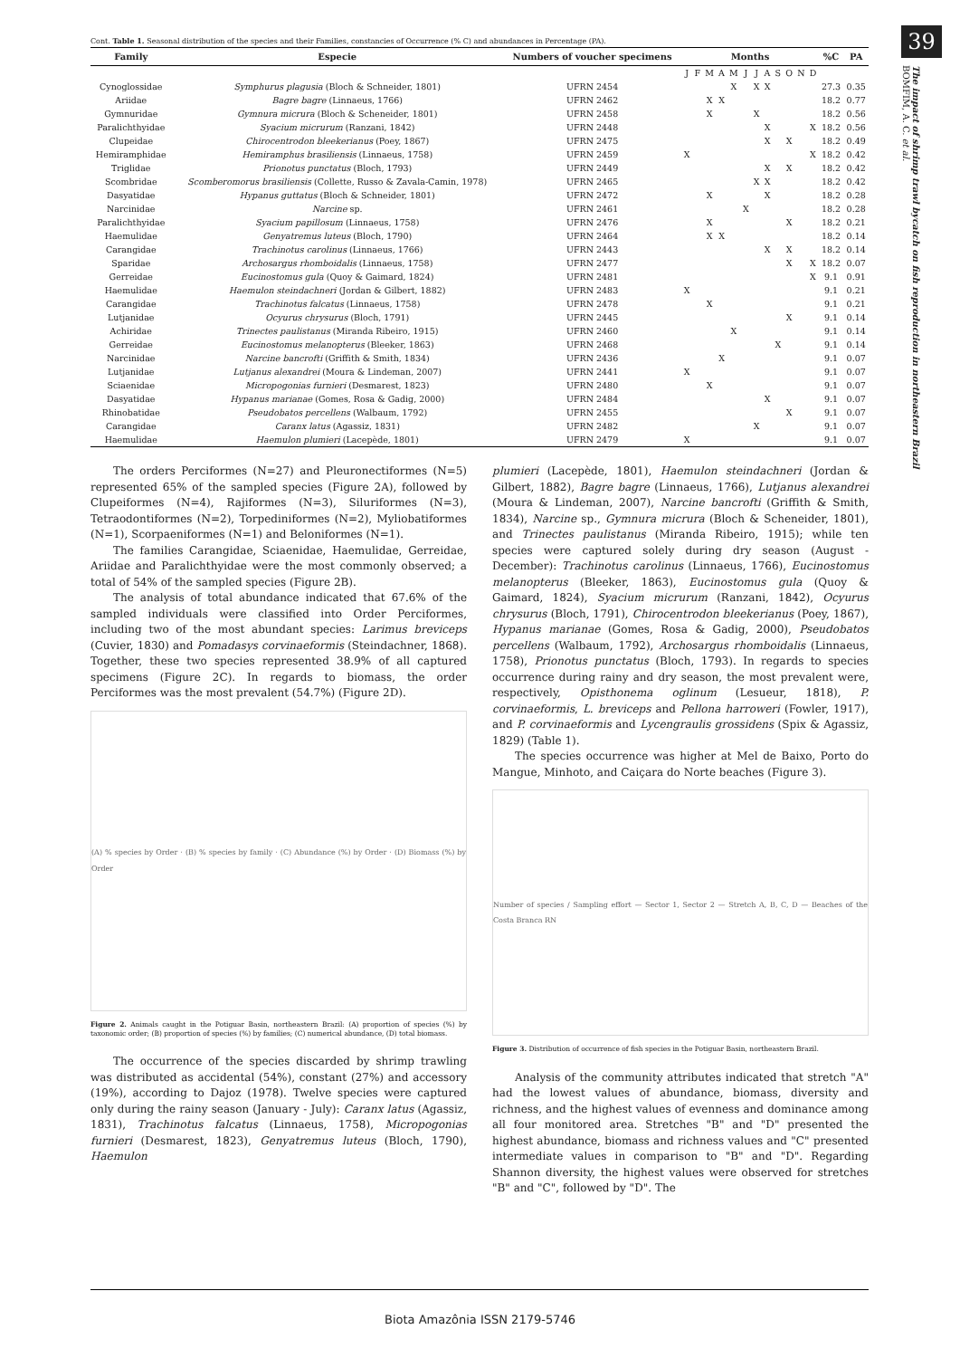39
The impact of shrimp trawl bycatch on fish reproduction in northeastern Brazil
BOMFIM, A. C. et al.
Cont. Table 1. Seasonal distribution of the species and their Families, constancies of Occurrence (% C) and abundances in Percentage (PA).
| Family | Especie | Numbers of voucher specimens | Months | | | | | | | | | | | | %C | PA |
| --- | --- | --- | --- | --- | --- | --- | --- | --- | --- | --- | --- | --- | --- | --- | --- | --- |
| | | | J | F | M | A | M | J | J | A | S | O | N | D | | |
| Cynoglossidae | Symphurus plagusia (Bloch & Schneider, 1801) | UFRN 2454 | | | | | X | | X | X | | | | | 27.3 | 0.35 |
| Ariidae | Bagre bagre (Linnaeus, 1766) | UFRN 2462 | | | X | X | | | | | | | | | 18.2 | 0.77 |
| Gymnuridae | Gymnura micrura (Bloch & Scheneider, 1801) | UFRN 2458 | | | X | | | | X | | | | | | 18.2 | 0.56 |
| Paralichthyidae | Syacium micrurum (Ranzani, 1842) | UFRN 2448 | | | | | | | | X | | | | X | 18.2 | 0.56 |
| Clupeidae | Chirocentrodon bleekerianus (Poey, 1867) | UFRN 2475 | | | | | | | | X | | X | | | 18.2 | 0.49 |
| Hemiramphidae | Hemiramphus brasiliensis (Linnaeus, 1758) | UFRN 2459 | X | | | | | | | | | | | X | 18.2 | 0.42 |
| Triglidae | Prionotus punctatus (Bloch, 1793) | UFRN 2449 | | | | | | | | X | | X | | | 18.2 | 0.42 |
| Scombridae | Scomberomorus brasiliensis (Collette, Russo & Zavala-Camin, 1978) | UFRN 2465 | | | | | | | X | X | | | | | 18.2 | 0.42 |
| Dasyatidae | Hypanus guttatus (Bloch & Schneider, 1801) | UFRN 2472 | | | X | | | | | X | | | | | 18.2 | 0.28 |
| Narcinidae | Narcine sp. | UFRN 2461 | | | | | | X | | | | | | | 18.2 | 0.28 |
| Paralichthyidae | Syacium papillosum (Linnaeus, 1758) | UFRN 2476 | | | X | | | | | | | X | | | 18.2 | 0.21 |
| Haemulidae | Genyatremus luteus (Bloch, 1790) | UFRN 2464 | | | X | X | | | | | | | | | 18.2 | 0.14 |
| Carangidae | Trachinotus carolinus (Linnaeus, 1766) | UFRN 2443 | | | | | | | | X | | X | | | 18.2 | 0.14 |
| Sparidae | Archosargus rhomboidalis (Linnaeus, 1758) | UFRN 2477 | | | | | | | | | | X | | X | 18.2 | 0.07 |
| Gerreidae | Eucinostomus gula (Quoy & Gaimard, 1824) | UFRN 2481 | | | | | | | | | | | | X | 9.1 | 0.91 |
| Haemulidae | Haemulon steindachneri (Jordan & Gilbert, 1882) | UFRN 2483 | X | | | | | | | | | | | | 9.1 | 0.21 |
| Carangidae | Trachinotus falcatus (Linnaeus, 1758) | UFRN 2478 | | | X | | | | | | | | | | 9.1 | 0.21 |
| Lutjanidae | Ocyurus chrysurus (Bloch, 1791) | UFRN 2445 | | | | | | | | | | X | | | 9.1 | 0.14 |
| Achiridae | Trinectes paulistanus (Miranda Ribeiro, 1915) | UFRN 2460 | | | | | X | | | | | | | | 9.1 | 0.14 |
| Gerreidae | Eucinostomus melanopterus (Bleeker, 1863) | UFRN 2468 | | | | | | | | | X | | | | 9.1 | 0.14 |
| Narcinidae | Narcine bancrofti (Griffith & Smith, 1834) | UFRN 2436 | | | | X | | | | | | | | | 9.1 | 0.07 |
| Lutjanidae | Lutjanus alexandrei (Moura & Lindeman, 2007) | UFRN 2441 | X | | | | | | | | | | | | 9.1 | 0.07 |
| Sciaenidae | Micropogonias furnieri (Desmarest, 1823) | UFRN 2480 | | | X | | | | | | | | | | 9.1 | 0.07 |
| Dasyatidae | Hypanus marianae (Gomes, Rosa & Gadig, 2000) | UFRN 2484 | | | | | | | | X | | | | | 9.1 | 0.07 |
| Rhinobatidae | Pseudobatos percellens (Walbaum, 1792) | UFRN 2455 | | | | | | | | | | X | | | 9.1 | 0.07 |
| Carangidae | Caranx latus (Agassiz, 1831) | UFRN 2482 | | | | | | | X | | | | | | 9.1 | 0.07 |
| Haemulidae | Haemulon plumieri (Lacepède, 1801) | UFRN 2479 | X | | | | | | | | | | | | 9.1 | 0.07 |
The orders Perciformes (N=27) and Pleuronectiformes (N=5) represented 65% of the sampled species (Figure 2A), followed by Clupeiformes (N=4), Rajiformes (N=3), Siluriformes (N=3), Tetraodontiformes (N=2), Torpediniformes (N=2), Myliobatiformes (N=1), Scorpaeniformes (N=1) and Beloniformes (N=1).
The families Carangidae, Sciaenidae, Haemulidae, Gerreidae, Ariidae and Paralichthyidae were the most commonly observed; a total of 54% of the sampled species (Figure 2B).
The analysis of total abundance indicated that 67.6% of the sampled individuals were classified into Order Perciformes, including two of the most abundant species: Larimus breviceps (Cuvier, 1830) and Pomadasys corvinaeformis (Steindachner, 1868). Together, these two species represented 38.9% of all captured specimens (Figure 2C). In regards to biomass, the order Perciformes was the most prevalent (54.7%) (Figure 2D).
(A) % species by Order · (B) % species by family · (C) Abundance (%) by Order · (D) Biomass (%) by Order
Figure 2. Animals caught in the Potiguar Basin, northeastern Brazil: (A) proportion of species (%) by taxonomic order; (B) proportion of species (%) by families; (C) numerical abundance, (D) total biomass.
The occurrence of the species discarded by shrimp trawling was distributed as accidental (54%), constant (27%) and accessory (19%), according to Dajoz (1978). Twelve species were captured only during the rainy season (January - July): Caranx latus (Agassiz, 1831), Trachinotus falcatus (Linnaeus, 1758), Micropogonias furnieri (Desmarest, 1823), Genyatremus luteus (Bloch, 1790), Haemulon
plumieri (Lacepède, 1801), Haemulon steindachneri (Jordan & Gilbert, 1882), Bagre bagre (Linnaeus, 1766), Lutjanus alexandrei (Moura & Lindeman, 2007), Narcine bancrofti (Griffith & Smith, 1834), Narcine sp., Gymnura micrura (Bloch & Scheneider, 1801), and Trinectes paulistanus (Miranda Ribeiro, 1915); while ten species were captured solely during dry season (August - December): Trachinotus carolinus (Linnaeus, 1766), Eucinostomus melanopterus (Bleeker, 1863), Eucinostomus gula (Quoy & Gaimard, 1824), Syacium micrurum (Ranzani, 1842), Ocyurus chrysurus (Bloch, 1791), Chirocentrodon bleekerianus (Poey, 1867), Hypanus marianae (Gomes, Rosa & Gadig, 2000), Pseudobatos percellens (Walbaum, 1792), Archosargus rhomboidalis (Linnaeus, 1758), Prionotus punctatus (Bloch, 1793). In regards to species occurrence during rainy and dry season, the most prevalent were, respectively, Opisthonema oglinum (Lesueur, 1818), P. corvinaeformis, L. breviceps and Pellona harroweri (Fowler, 1917), and P. corvinaeformis and Lycengraulis grossidens (Spix & Agassiz, 1829) (Table 1).
The species occurrence was higher at Mel de Baixo, Porto do Mangue, Minhoto, and Caiçara do Norte beaches (Figure 3).
Number of species / Sampling effort — Sector 1, Sector 2 — Stretch A, B, C, D — Beaches of the Costa Branca RN
Figure 3. Distribution of occurrence of fish species in the Potiguar Basin, northeastern Brazil.
Analysis of the community attributes indicated that stretch "A" had the lowest values of abundance, biomass, diversity and richness, and the highest values of evenness and dominance among all four monitored area. Stretches "B" and "D" presented the highest abundance, biomass and richness values and "C" presented intermediate values in comparison to "B" and "D". Regarding Shannon diversity, the highest values were observed for stretches "B" and "C", followed by "D". The
Biota Amazônia ISSN 2179-5746